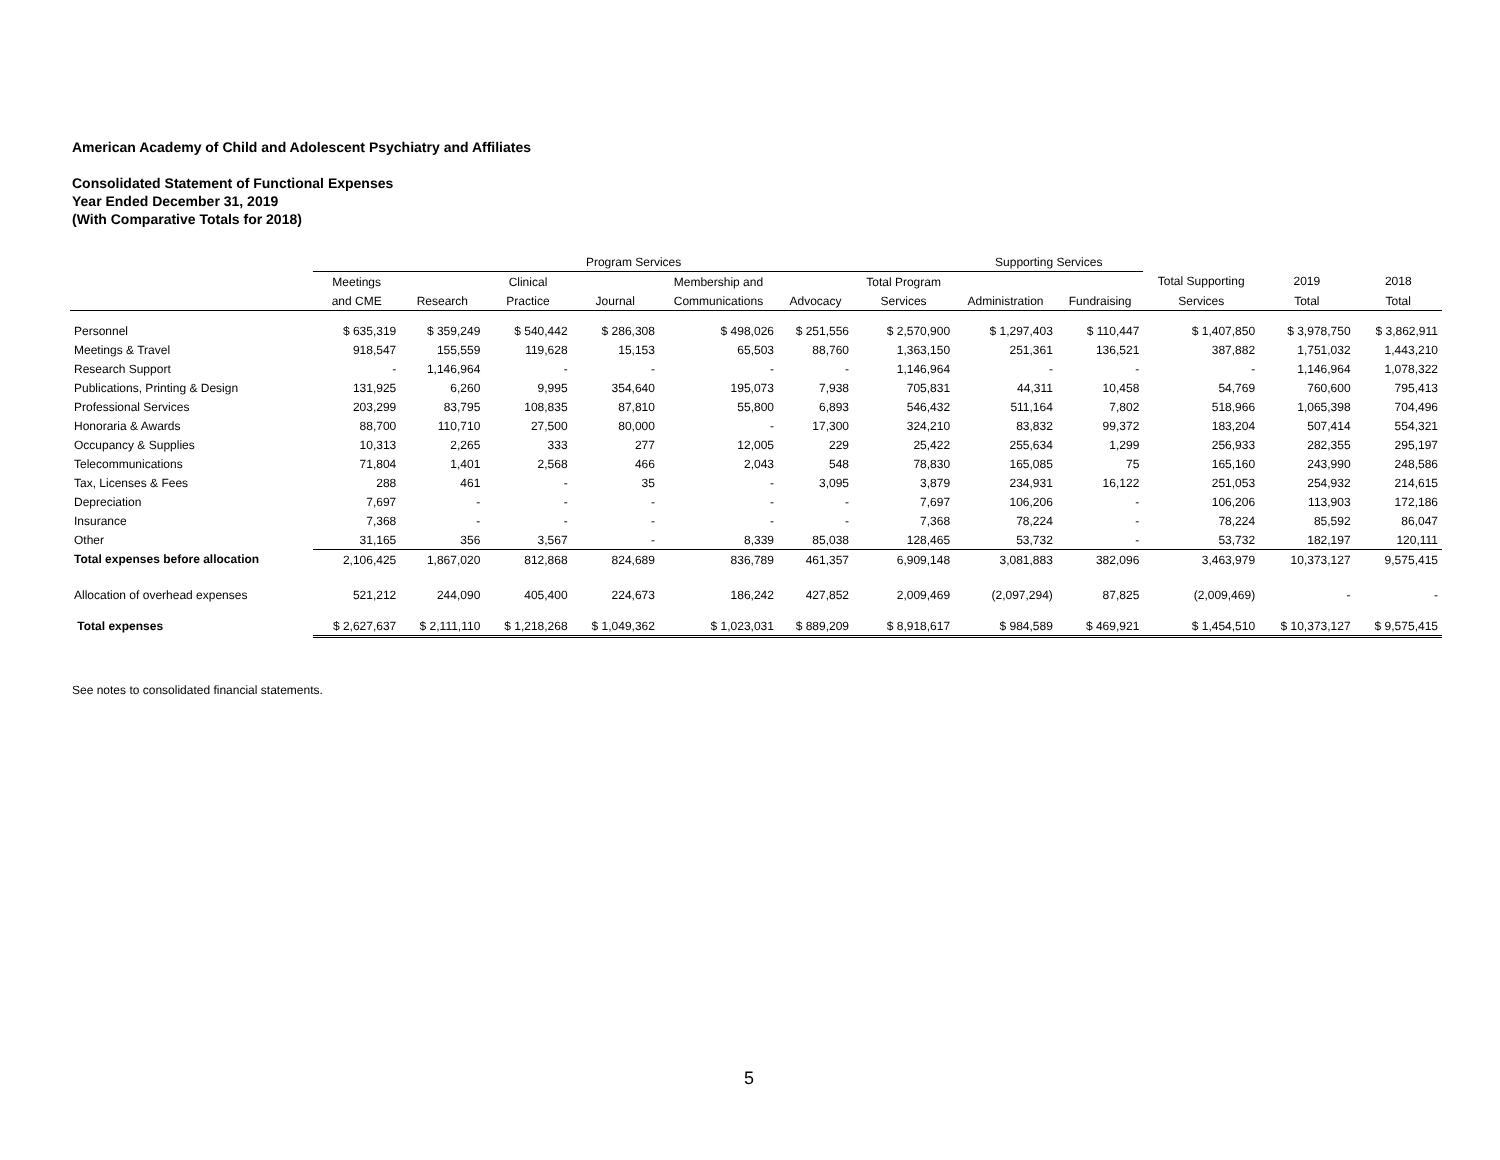American Academy of Child and Adolescent Psychiatry and Affiliates
Consolidated Statement of Functional Expenses
Year Ended December 31, 2019
(With Comparative Totals for 2018)
| | Program Services | | | | | | | Supporting Services | | | | |
| --- | --- | --- | --- | --- | --- | --- | --- | --- | --- | --- | --- | --- |
| | Meetings | | Clinical | | Membership and | | Total Program | | | Total Supporting | 2019 | 2018 |
| | and CME | Research | Practice | Journal | Communications | Advocacy | Services | Administration | Fundraising | Services | Total | Total |
| Personnel | $ 635,319 | $ 359,249 | $ 540,442 | $ 286,308 | $ 498,026 | $ 251,556 | $ 2,570,900 | $ 1,297,403 | $ 110,447 | $ 1,407,850 | $ 3,978,750 | $ 3,862,911 |
| Meetings & Travel | 918,547 | 155,559 | 119,628 | 15,153 | 65,503 | 88,760 | 1,363,150 | 251,361 | 136,521 | 387,882 | 1,751,032 | 1,443,210 |
| Research Support | - | 1,146,964 | - | - | - | - | 1,146,964 | - | - | - | 1,146,964 | 1,078,322 |
| Publications, Printing & Design | 131,925 | 6,260 | 9,995 | 354,640 | 195,073 | 7,938 | 705,831 | 44,311 | 10,458 | 54,769 | 760,600 | 795,413 |
| Professional Services | 203,299 | 83,795 | 108,835 | 87,810 | 55,800 | 6,893 | 546,432 | 511,164 | 7,802 | 518,966 | 1,065,398 | 704,496 |
| Honoraria & Awards | 88,700 | 110,710 | 27,500 | 80,000 | - | 17,300 | 324,210 | 83,832 | 99,372 | 183,204 | 507,414 | 554,321 |
| Occupancy & Supplies | 10,313 | 2,265 | 333 | 277 | 12,005 | 229 | 25,422 | 255,634 | 1,299 | 256,933 | 282,355 | 295,197 |
| Telecommunications | 71,804 | 1,401 | 2,568 | 466 | 2,043 | 548 | 78,830 | 165,085 | 75 | 165,160 | 243,990 | 248,586 |
| Tax, Licenses & Fees | 288 | 461 | - | 35 | - | 3,095 | 3,879 | 234,931 | 16,122 | 251,053 | 254,932 | 214,615 |
| Depreciation | 7,697 | - | - | - | - | - | 7,697 | 106,206 | - | 106,206 | 113,903 | 172,186 |
| Insurance | 7,368 | - | - | - | - | - | 7,368 | 78,224 | - | 78,224 | 85,592 | 86,047 |
| Other | 31,165 | 356 | 3,567 | - | 8,339 | 85,038 | 128,465 | 53,732 | - | 53,732 | 182,197 | 120,111 |
| Total expenses before allocation | 2,106,425 | 1,867,020 | 812,868 | 824,689 | 836,789 | 461,357 | 6,909,148 | 3,081,883 | 382,096 | 3,463,979 | 10,373,127 | 9,575,415 |
| Allocation of overhead expenses | 521,212 | 244,090 | 405,400 | 224,673 | 186,242 | 427,852 | 2,009,469 | (2,097,294) | 87,825 | (2,009,469) | - | - |
| Total expenses | $ 2,627,637 | $ 2,111,110 | $ 1,218,268 | $ 1,049,362 | $ 1,023,031 | $ 889,209 | $ 8,918,617 | $ 984,589 | $ 469,921 | $ 1,454,510 | $ 10,373,127 | $ 9,575,415 |
See notes to consolidated financial statements.
5